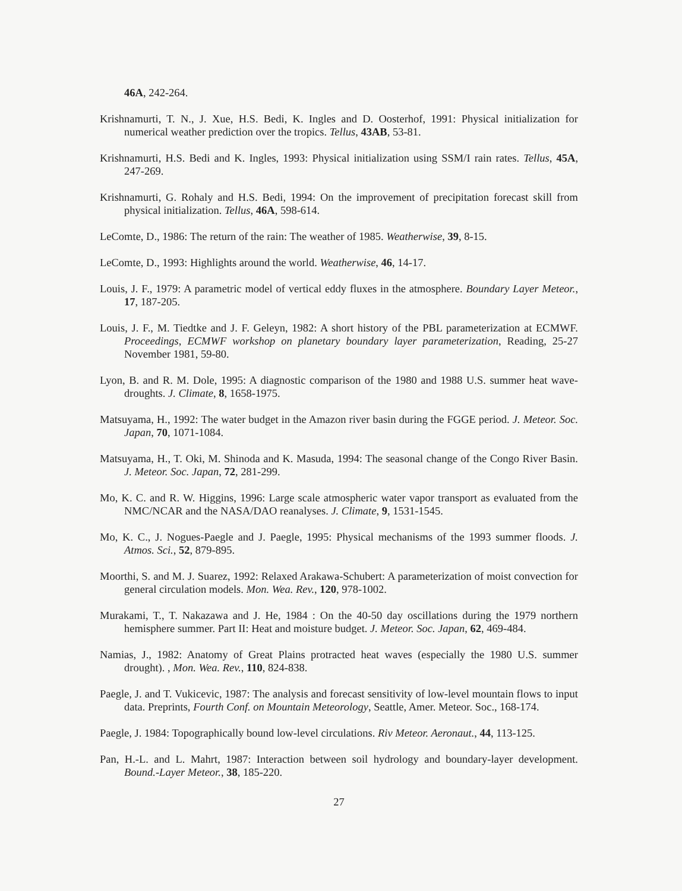46A, 242-264.
Krishnamurti, T. N., J. Xue, H.S. Bedi, K. Ingles and D. Oosterhof, 1991: Physical initialization for numerical weather prediction over the tropics. Tellus, 43AB, 53-81.
Krishnamurti, H.S. Bedi and K. Ingles, 1993: Physical initialization using SSM/I rain rates. Tellus, 45A, 247-269.
Krishnamurti, G. Rohaly and H.S. Bedi, 1994: On the improvement of precipitation forecast skill from physical initialization. Tellus, 46A, 598-614.
LeComte, D., 1986: The return of the rain: The weather of 1985. Weatherwise, 39, 8-15.
LeComte, D., 1993: Highlights around the world. Weatherwise, 46, 14-17.
Louis, J. F., 1979: A parametric model of vertical eddy fluxes in the atmosphere. Boundary Layer Meteor., 17, 187-205.
Louis, J. F., M. Tiedtke and J. F. Geleyn, 1982: A short history of the PBL parameterization at ECMWF. Proceedings, ECMWF workshop on planetary boundary layer parameterization, Reading, 25-27 November 1981, 59-80.
Lyon, B. and R. M. Dole, 1995: A diagnostic comparison of the 1980 and 1988 U.S. summer heat wave-droughts. J. Climate, 8, 1658-1975.
Matsuyama, H., 1992: The water budget in the Amazon river basin during the FGGE period. J. Meteor. Soc. Japan, 70, 1071-1084.
Matsuyama, H., T. Oki, M. Shinoda and K. Masuda, 1994: The seasonal change of the Congo River Basin. J. Meteor. Soc. Japan, 72, 281-299.
Mo, K. C. and R. W. Higgins, 1996: Large scale atmospheric water vapor transport as evaluated from the NMC/NCAR and the NASA/DAO reanalyses. J. Climate, 9, 1531-1545.
Mo, K. C., J. Nogues-Paegle and J. Paegle, 1995: Physical mechanisms of the 1993 summer floods. J. Atmos. Sci., 52, 879-895.
Moorthi, S. and M. J. Suarez, 1992: Relaxed Arakawa-Schubert: A parameterization of moist convection for general circulation models. Mon. Wea. Rev., 120, 978-1002.
Murakami, T., T. Nakazawa and J. He, 1984 : On the 40-50 day oscillations during the 1979 northern hemisphere summer. Part II: Heat and moisture budget. J. Meteor. Soc. Japan, 62, 469-484.
Namias, J., 1982: Anatomy of Great Plains protracted heat waves (especially the 1980 U.S. summer drought). , Mon. Wea. Rev., 110, 824-838.
Paegle, J. and T. Vukicevic, 1987: The analysis and forecast sensitivity of low-level mountain flows to input data. Preprints, Fourth Conf. on Mountain Meteorology, Seattle, Amer. Meteor. Soc., 168-174.
Paegle, J. 1984: Topographically bound low-level circulations. Riv Meteor. Aeronaut., 44, 113-125.
Pan, H.-L. and L. Mahrt, 1987: Interaction between soil hydrology and boundary-layer development. Bound.-Layer Meteor., 38, 185-220.
27